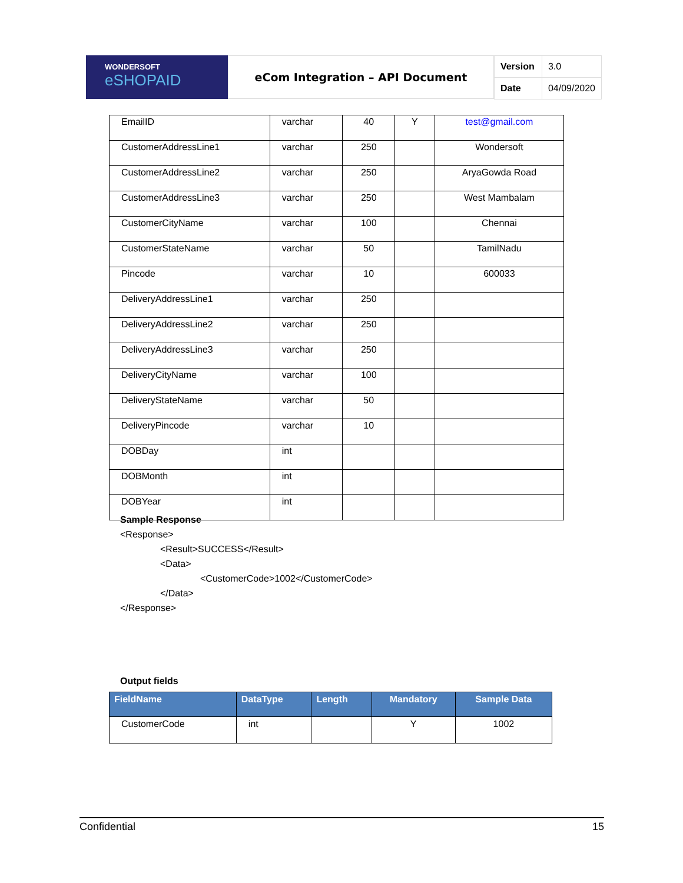WONDERSOFT
eSHOPAID
eCom Integration – API Document
| Version | 3.0 |
| Date | 04/09/2020 |
| EmailID | varchar | 40 | Y | test@gmail.com |
| CustomerAddressLine1 | varchar | 250 | | Wondersoft |
| CustomerAddressLine2 | varchar | 250 | | AryaGowda Road |
| CustomerAddressLine3 | varchar | 250 | | West Mambalam |
| CustomerCityName | varchar | 100 | | Chennai |
| CustomerStateName | varchar | 50 | | TamilNadu |
| Pincode | varchar | 10 | | 600033 |
| DeliveryAddressLine1 | varchar | 250 | | |
| DeliveryAddressLine2 | varchar | 250 | | |
| DeliveryAddressLine3 | varchar | 250 | | |
| DeliveryCityName | varchar | 100 | | |
| DeliveryStateName | varchar | 50 | | |
| DeliveryPincode | varchar | 10 | | |
| DOBDay | int | | | |
| DOBMonth | int | | | |
| DOBYear | int | | | |
Sample Response
<Response>
<Result>SUCCESS</Result>
<Data>
<CustomerCode>1002</CustomerCode>
</Data>
</Response>
Output fields
| FieldName | DataType | Length | Mandatory | Sample Data |
| --- | --- | --- | --- | --- |
| CustomerCode | int | | Y | 1002 |
Confidential 15